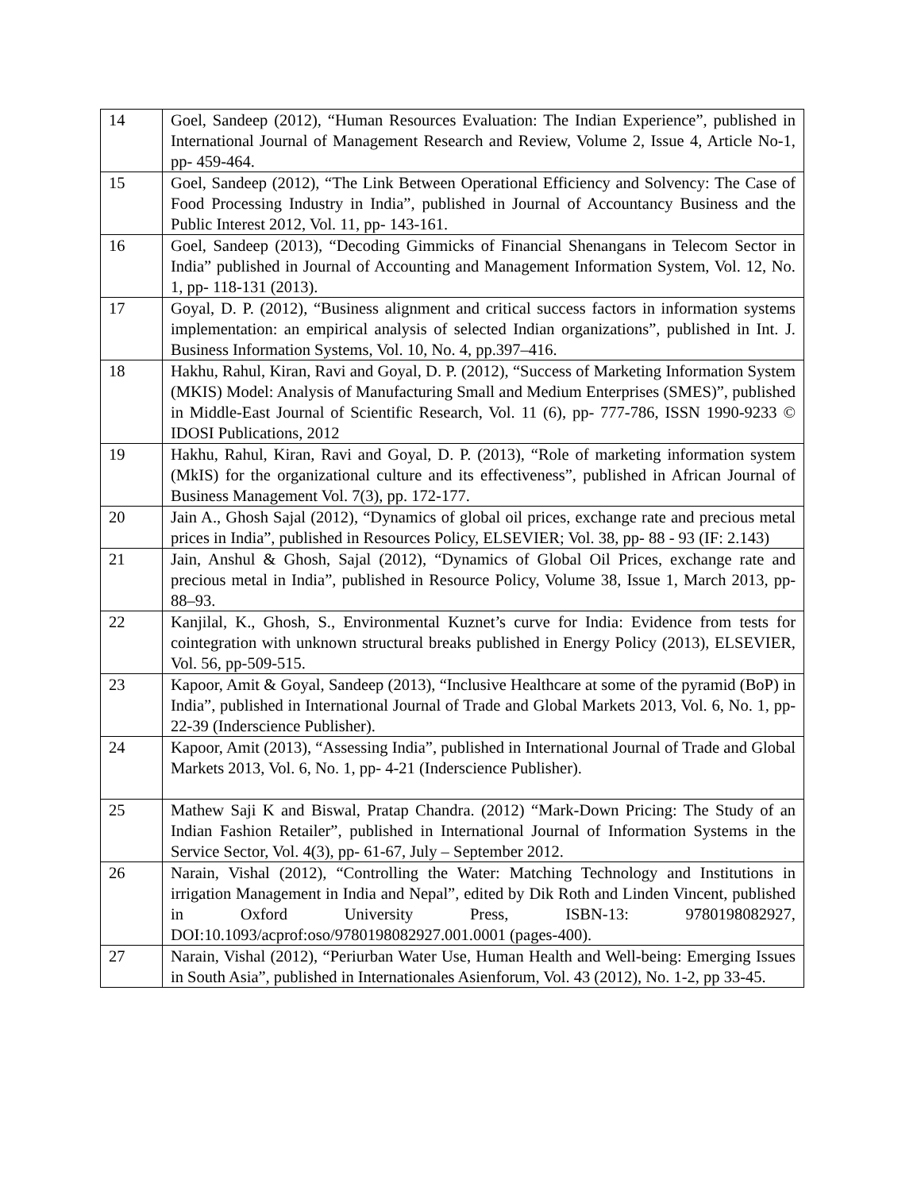| 14 | Goel, Sandeep (2012), “Human Resources Evaluation: The Indian Experience”, published in International Journal of Management Research and Review, Volume 2, Issue 4, Article No-1, pp- 459-464. |
| 15 | Goel, Sandeep (2012), “The Link Between Operational Efficiency and Solvency: The Case of Food Processing Industry in India”, published in Journal of Accountancy Business and the Public Interest 2012, Vol. 11, pp- 143-161. |
| 16 | Goel, Sandeep (2013), “Decoding Gimmicks of Financial Shenangans in Telecom Sector in India” published in Journal of Accounting and Management Information System, Vol. 12, No. 1, pp- 118-131 (2013). |
| 17 | Goyal, D. P. (2012), “Business alignment and critical success factors in information systems implementation: an empirical analysis of selected Indian organizations”, published in Int. J. Business Information Systems, Vol. 10, No. 4, pp.397–416. |
| 18 | Hakhu, Rahul, Kiran, Ravi and Goyal, D. P. (2012), “Success of Marketing Information System (MKIS) Model: Analysis of Manufacturing Small and Medium Enterprises (SMES)”, published in Middle-East Journal of Scientific Research, Vol. 11 (6), pp- 777-786, ISSN 1990-9233 © IDOSI Publications, 2012 |
| 19 | Hakhu, Rahul, Kiran, Ravi and Goyal, D. P. (2013), “Role of marketing information system (MkIS) for the organizational culture and its effectiveness”, published in African Journal of Business Management Vol. 7(3), pp. 172-177. |
| 20 | Jain A., Ghosh Sajal (2012), “Dynamics of global oil prices, exchange rate and precious metal prices in India”, published in Resources Policy, ELSEVIER; Vol. 38, pp- 88 - 93 (IF: 2.143) |
| 21 | Jain, Anshul & Ghosh, Sajal (2012), “Dynamics of Global Oil Prices, exchange rate and precious metal in India”, published in Resource Policy, Volume 38, Issue 1, March 2013, pp- 88–93. |
| 22 | Kanjilal, K., Ghosh, S., Environmental Kuznet’s curve for India: Evidence from tests for cointegration with unknown structural breaks published in Energy Policy (2013), ELSEVIER, Vol. 56, pp-509-515. |
| 23 | Kapoor, Amit & Goyal, Sandeep (2013), “Inclusive Healthcare at some of the pyramid (BoP) in India”, published in International Journal of Trade and Global Markets 2013, Vol. 6, No. 1, pp- 22-39 (Inderscience Publisher). |
| 24 | Kapoor, Amit (2013), “Assessing India”, published in International Journal of Trade and Global Markets 2013, Vol. 6, No. 1, pp- 4-21 (Inderscience Publisher). |
| 25 | Mathew Saji K and Biswal, Pratap Chandra. (2012) “Mark-Down Pricing: The Study of an Indian Fashion Retailer”, published in International Journal of Information Systems in the Service Sector, Vol. 4(3), pp- 61-67, July – September 2012. |
| 26 | Narain, Vishal (2012), “Controlling the Water: Matching Technology and Institutions in irrigation Management in India and Nepal”, edited by Dik Roth and Linden Vincent, published in Oxford University Press, ISBN-13: 9780198082927, DOI:10.1093/acprof:oso/9780198082927.001.0001 (pages-400). |
| 27 | Narain, Vishal (2012), “Periurban Water Use, Human Health and Well-being: Emerging Issues in South Asia”, published in Internationales Asienforum, Vol. 43 (2012), No. 1-2, pp 33-45. |